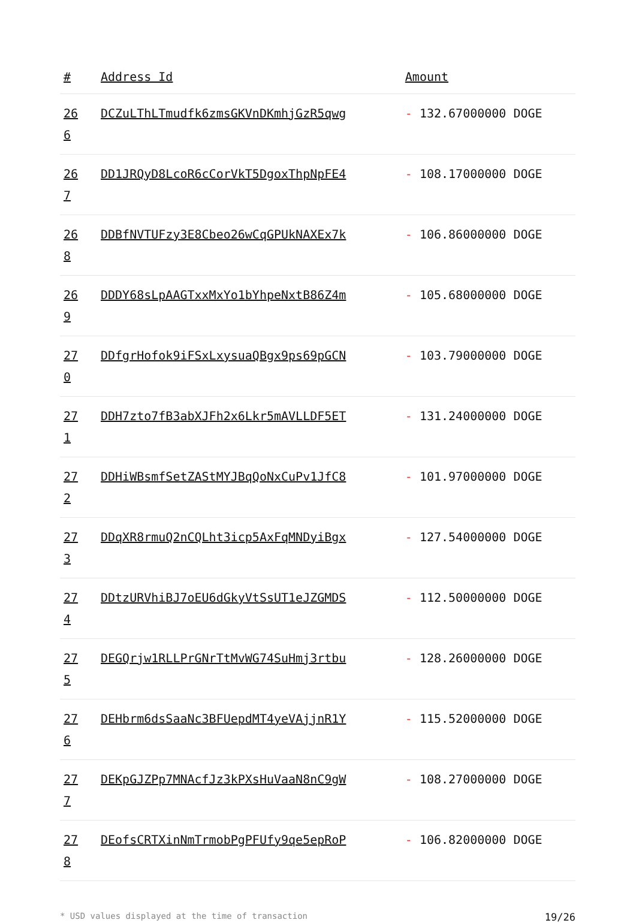| # | Address Id | Amount |
| --- | --- | --- |
| 26 6 | DCZuLThLTmudfk6zmsGKVnDKmhjGzR5qwg | - 132.67000000 DOGE |
| 26 7 | DD1JRQyD8LcoR6cCorVkT5DgoxThpNpFE4 | - 108.17000000 DOGE |
| 26 8 | DDBfNVTUFzy3E8Cbeo26wCqGPUkNAXEx7k | - 106.86000000 DOGE |
| 26 9 | DDDY68sLpAAGTxxMxYo1bYhpeNxtB86Z4m | - 105.68000000 DOGE |
| 27 0 | DDfgrHofok9iFSxLxysuaQBgx9ps69pGCN | - 103.79000000 DOGE |
| 27 1 | DDH7zto7fB3abXJFh2x6Lkr5mAVLLDF5ET | - 131.24000000 DOGE |
| 27 2 | DDHiWBsmfSetZAStMYJBqQoNxCuPv1JfC8 | - 101.97000000 DOGE |
| 27 3 | DDqXR8rmuQ2nCQLht3icp5AxFqMNDyiBgx | - 127.54000000 DOGE |
| 27 4 | DDtzURVhiBJ7oEU6dGkyVtSsUT1eJZGMDS | - 112.50000000 DOGE |
| 27 5 | DEGQrjw1RLLPrGNrTtMvWG74SuHmj3rtbu | - 128.26000000 DOGE |
| 27 6 | DEHbrm6dsSaaNc3BFUepdMT4yeVAjjnR1Y | - 115.52000000 DOGE |
| 27 7 | DEKpGJZPp7MNAcfJz3kPXsHuVaaN8nC9gW | - 108.27000000 DOGE |
| 27 8 | DEofsCRTXinNmTrmobPgPFUfy9qe5epRoP | - 106.82000000 DOGE |
* USD values displayed at the time of transaction 19/26